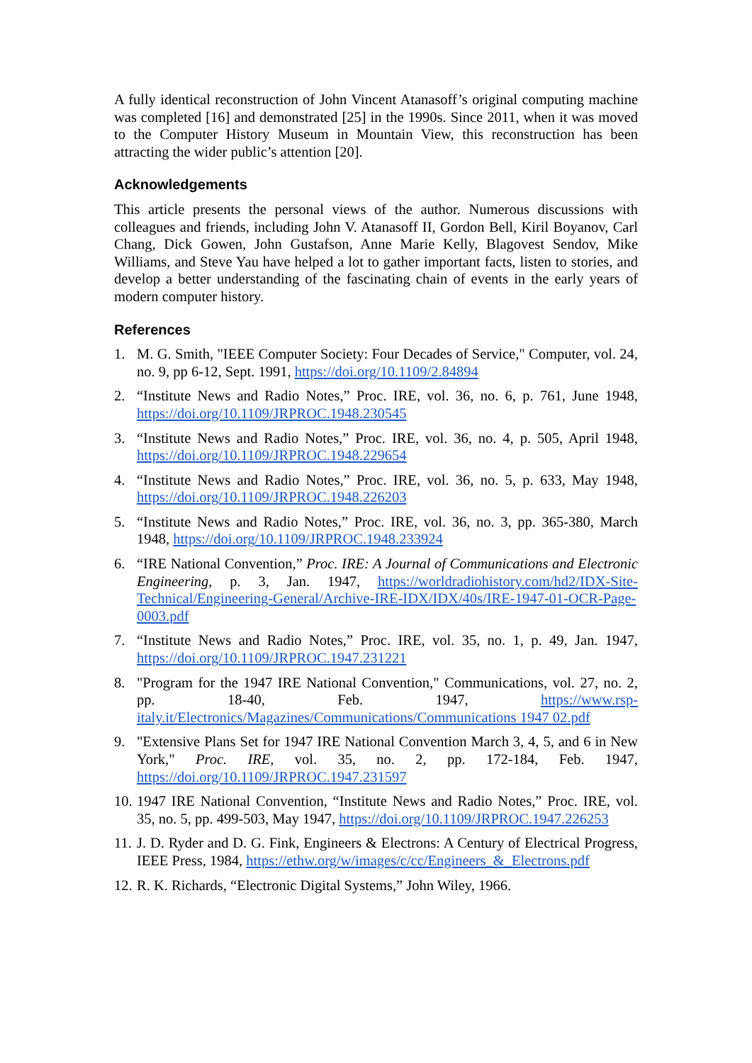A fully identical reconstruction of John Vincent Atanasoff’s original computing machine was completed [16] and demonstrated [25] in the 1990s. Since 2011, when it was moved to the Computer History Museum in Mountain View, this reconstruction has been attracting the wider public’s attention [20].
Acknowledgements
This article presents the personal views of the author. Numerous discussions with colleagues and friends, including John V. Atanasoff II, Gordon Bell, Kiril Boyanov, Carl Chang, Dick Gowen, John Gustafson, Anne Marie Kelly, Blagovest Sendov, Mike Williams, and Steve Yau have helped a lot to gather important facts, listen to stories, and develop a better understanding of the fascinating chain of events in the early years of modern computer history.
References
1. M. G. Smith, "IEEE Computer Society: Four Decades of Service," Computer, vol. 24, no. 9, pp 6-12, Sept. 1991, https://doi.org/10.1109/2.84894
2. “Institute News and Radio Notes,” Proc. IRE, vol. 36, no. 6, p. 761, June 1948, https://doi.org/10.1109/JRPROC.1948.230545
3. “Institute News and Radio Notes,” Proc. IRE, vol. 36, no. 4, p. 505, April 1948, https://doi.org/10.1109/JRPROC.1948.229654
4. “Institute News and Radio Notes,” Proc. IRE, vol. 36, no. 5, p. 633, May 1948, https://doi.org/10.1109/JRPROC.1948.226203
5. “Institute News and Radio Notes,” Proc. IRE, vol. 36, no. 3, pp. 365-380, March 1948, https://doi.org/10.1109/JRPROC.1948.233924
6. “IRE National Convention,” Proc. IRE: A Journal of Communications and Electronic Engineering, p. 3, Jan. 1947, https://worldradiohistory.com/hd2/IDX-Site-Technical/Engineering-General/Archive-IRE-IDX/IDX/40s/IRE-1947-01-OCR-Page-0003.pdf
7. “Institute News and Radio Notes,” Proc. IRE, vol. 35, no. 1, p. 49, Jan. 1947, https://doi.org/10.1109/JRPROC.1947.231221
8. "Program for the 1947 IRE National Convention," Communications, vol. 27, no. 2, pp. 18-40, Feb. 1947, https://www.rsp-italy.it/Electronics/Magazines/Communications/Communications 1947 02.pdf
9. "Extensive Plans Set for 1947 IRE National Convention March 3, 4, 5, and 6 in New York," Proc. IRE, vol. 35, no. 2, pp. 172-184, Feb. 1947, https://doi.org/10.1109/JRPROC.1947.231597
10. 1947 IRE National Convention, “Institute News and Radio Notes,” Proc. IRE, vol. 35, no. 5, pp. 499-503, May 1947, https://doi.org/10.1109/JRPROC.1947.226253
11. J. D. Ryder and D. G. Fink, Engineers & Electrons: A Century of Electrical Progress, IEEE Press, 1984, https://ethw.org/w/images/c/cc/Engineers_&_Electrons.pdf
12. R. K. Richards, “Electronic Digital Systems,” John Wiley, 1966.